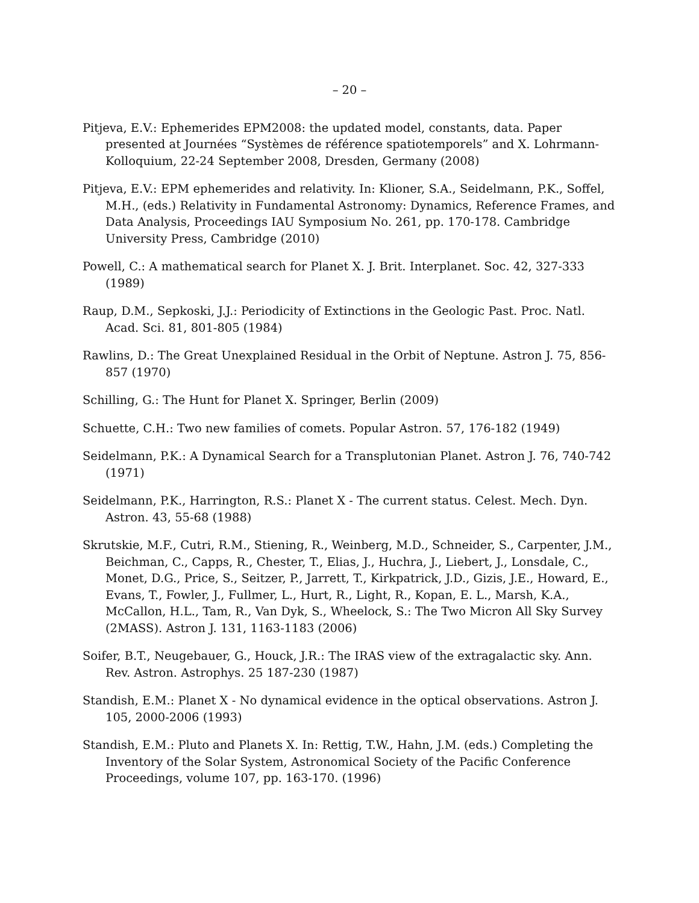– 20 –
Pitjeva, E.V.: Ephemerides EPM2008: the updated model, constants, data. Paper presented at Journées “Systèmes de référence spatiotemporels” and X. Lohrmann-Kolloquium, 22-24 September 2008, Dresden, Germany (2008)
Pitjeva, E.V.: EPM ephemerides and relativity. In: Klioner, S.A., Seidelmann, P.K., Soffel, M.H., (eds.) Relativity in Fundamental Astronomy: Dynamics, Reference Frames, and Data Analysis, Proceedings IAU Symposium No. 261, pp. 170-178. Cambridge University Press, Cambridge (2010)
Powell, C.: A mathematical search for Planet X. J. Brit. Interplanet. Soc. 42, 327-333 (1989)
Raup, D.M., Sepkoski, J.J.: Periodicity of Extinctions in the Geologic Past. Proc. Natl. Acad. Sci. 81, 801-805 (1984)
Rawlins, D.: The Great Unexplained Residual in the Orbit of Neptune. Astron J. 75, 856-857 (1970)
Schilling, G.: The Hunt for Planet X. Springer, Berlin (2009)
Schuette, C.H.: Two new families of comets. Popular Astron. 57, 176-182 (1949)
Seidelmann, P.K.: A Dynamical Search for a Transplutonian Planet. Astron J. 76, 740-742 (1971)
Seidelmann, P.K., Harrington, R.S.: Planet X - The current status. Celest. Mech. Dyn. Astron. 43, 55-68 (1988)
Skrutskie, M.F., Cutri, R.M., Stiening, R., Weinberg, M.D., Schneider, S., Carpenter, J.M., Beichman, C., Capps, R., Chester, T., Elias, J., Huchra, J., Liebert, J., Lonsdale, C., Monet, D.G., Price, S., Seitzer, P., Jarrett, T., Kirkpatrick, J.D., Gizis, J.E., Howard, E., Evans, T., Fowler, J., Fullmer, L., Hurt, R., Light, R., Kopan, E. L., Marsh, K.A., McCallon, H.L., Tam, R., Van Dyk, S., Wheelock, S.: The Two Micron All Sky Survey (2MASS). Astron J. 131, 1163-1183 (2006)
Soifer, B.T., Neugebauer, G., Houck, J.R.: The IRAS view of the extragalactic sky. Ann. Rev. Astron. Astrophys. 25 187-230 (1987)
Standish, E.M.: Planet X - No dynamical evidence in the optical observations. Astron J. 105, 2000-2006 (1993)
Standish, E.M.: Pluto and Planets X. In: Rettig, T.W., Hahn, J.M. (eds.) Completing the Inventory of the Solar System, Astronomical Society of the Pacific Conference Proceedings, volume 107, pp. 163-170. (1996)